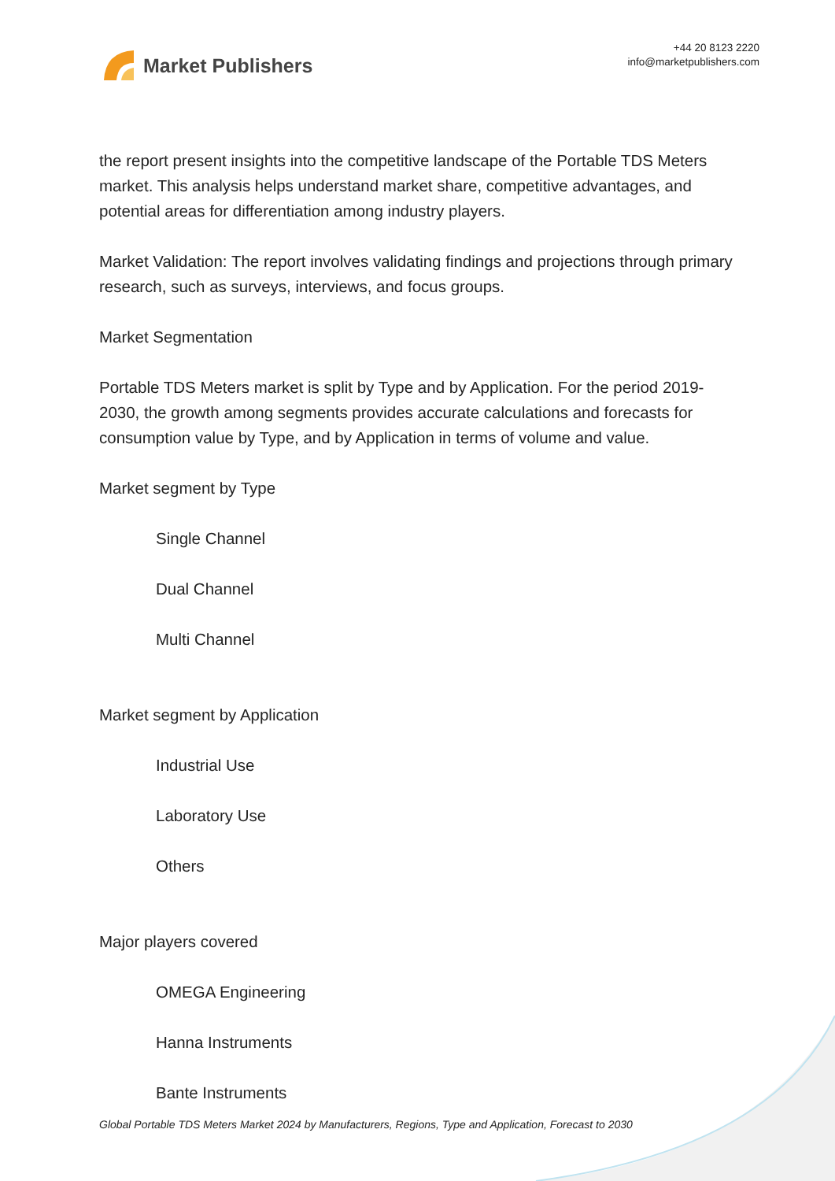Market Publishers
+44 20 8123 2220
info@marketpublishers.com
the report present insights into the competitive landscape of the Portable TDS Meters market. This analysis helps understand market share, competitive advantages, and potential areas for differentiation among industry players.
Market Validation: The report involves validating findings and projections through primary research, such as surveys, interviews, and focus groups.
Market Segmentation
Portable TDS Meters market is split by Type and by Application. For the period 2019-2030, the growth among segments provides accurate calculations and forecasts for consumption value by Type, and by Application in terms of volume and value.
Market segment by Type
Single Channel
Dual Channel
Multi Channel
Market segment by Application
Industrial Use
Laboratory Use
Others
Major players covered
OMEGA Engineering
Hanna Instruments
Bante Instruments
Global Portable TDS Meters Market 2024 by Manufacturers, Regions, Type and Application, Forecast to 2030